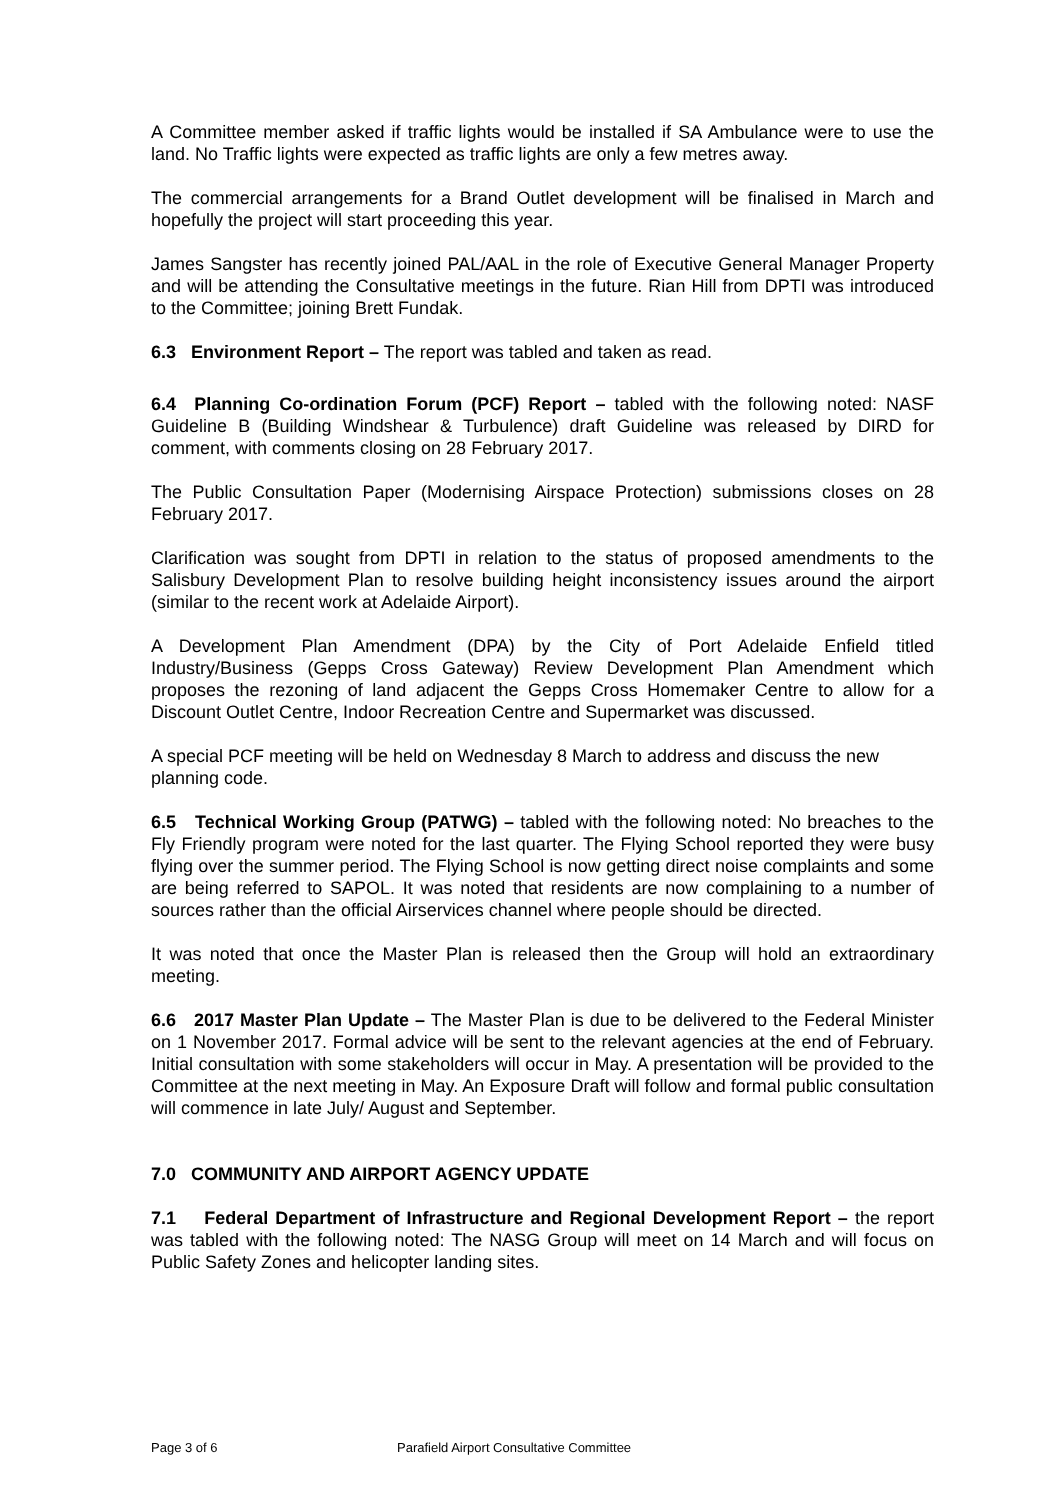A Committee member asked if traffic lights would be installed if SA Ambulance were to use the land. No Traffic lights were expected as traffic lights are only a few metres away.
The commercial arrangements for a Brand Outlet development will be finalised in March and hopefully the project will start proceeding this year.
James Sangster has recently joined PAL/AAL in the role of Executive General Manager Property and will be attending the Consultative meetings in the future. Rian Hill from DPTI was introduced to the Committee; joining Brett Fundak.
6.3 Environment Report – The report was tabled and taken as read.
6.4 Planning Co-ordination Forum (PCF) Report – tabled with the following noted: NASF Guideline B (Building Windshear & Turbulence) draft Guideline was released by DIRD for comment, with comments closing on 28 February 2017.
The Public Consultation Paper (Modernising Airspace Protection) submissions closes on 28 February 2017.
Clarification was sought from DPTI in relation to the status of proposed amendments to the Salisbury Development Plan to resolve building height inconsistency issues around the airport (similar to the recent work at Adelaide Airport).
A Development Plan Amendment (DPA) by the City of Port Adelaide Enfield titled Industry/Business (Gepps Cross Gateway) Review Development Plan Amendment which proposes the rezoning of land adjacent the Gepps Cross Homemaker Centre to allow for a Discount Outlet Centre, Indoor Recreation Centre and Supermarket was discussed.
A special PCF meeting will be held on Wednesday 8 March to address and discuss the new planning code.
6.5 Technical Working Group (PATWG) – tabled with the following noted: No breaches to the Fly Friendly program were noted for the last quarter. The Flying School reported they were busy flying over the summer period. The Flying School is now getting direct noise complaints and some are being referred to SAPOL. It was noted that residents are now complaining to a number of sources rather than the official Airservices channel where people should be directed.
It was noted that once the Master Plan is released then the Group will hold an extraordinary meeting.
6.6 2017 Master Plan Update – The Master Plan is due to be delivered to the Federal Minister on 1 November 2017. Formal advice will be sent to the relevant agencies at the end of February. Initial consultation with some stakeholders will occur in May. A presentation will be provided to the Committee at the next meeting in May. An Exposure Draft will follow and formal public consultation will commence in late July/ August and September.
7.0 COMMUNITY AND AIRPORT AGENCY UPDATE
7.1 Federal Department of Infrastructure and Regional Development Report – the report was tabled with the following noted: The NASG Group will meet on 14 March and will focus on Public Safety Zones and helicopter landing sites.
Page 3 of 6 Parafield Airport Consultative Committee